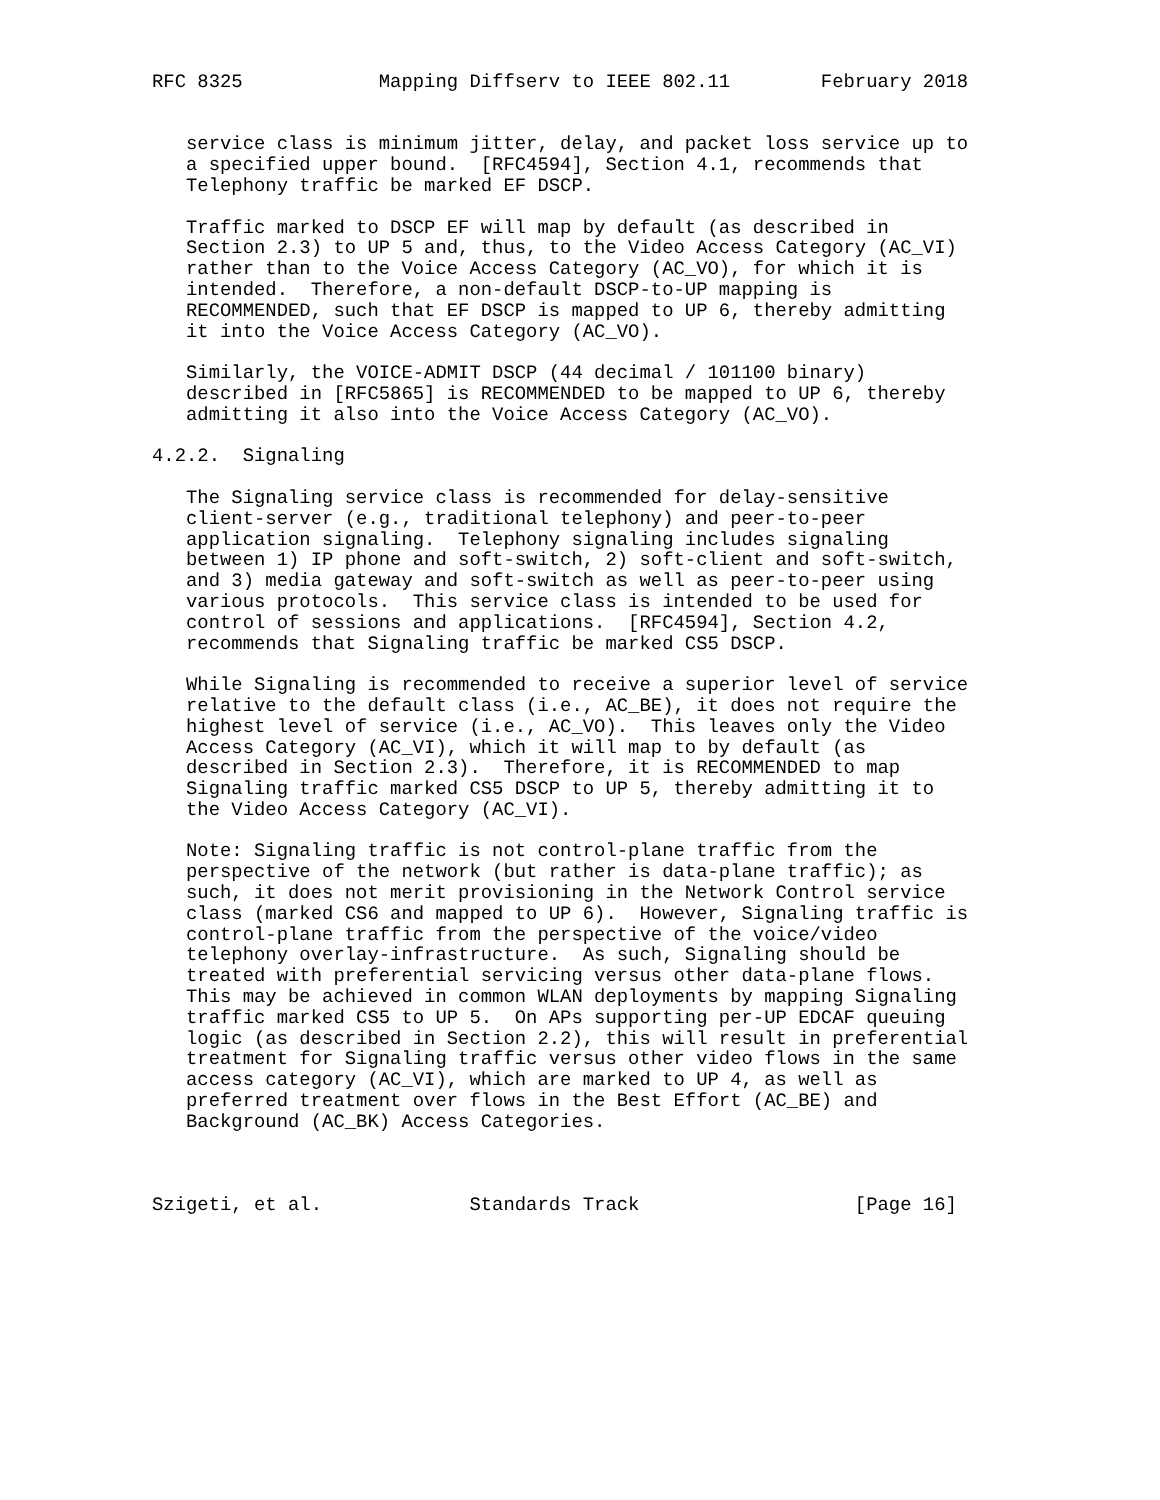RFC 8325            Mapping Diffserv to IEEE 802.11        February 2018


   service class is minimum jitter, delay, and packet loss service up to
   a specified upper bound.  [RFC4594], Section 4.1, recommends that
   Telephony traffic be marked EF DSCP.

   Traffic marked to DSCP EF will map by default (as described in
   Section 2.3) to UP 5 and, thus, to the Video Access Category (AC_VI)
   rather than to the Voice Access Category (AC_VO), for which it is
   intended.  Therefore, a non-default DSCP-to-UP mapping is
   RECOMMENDED, such that EF DSCP is mapped to UP 6, thereby admitting
   it into the Voice Access Category (AC_VO).

   Similarly, the VOICE-ADMIT DSCP (44 decimal / 101100 binary)
   described in [RFC5865] is RECOMMENDED to be mapped to UP 6, thereby
   admitting it also into the Voice Access Category (AC_VO).

4.2.2.  Signaling

   The Signaling service class is recommended for delay-sensitive
   client-server (e.g., traditional telephony) and peer-to-peer
   application signaling.  Telephony signaling includes signaling
   between 1) IP phone and soft-switch, 2) soft-client and soft-switch,
   and 3) media gateway and soft-switch as well as peer-to-peer using
   various protocols.  This service class is intended to be used for
   control of sessions and applications.  [RFC4594], Section 4.2,
   recommends that Signaling traffic be marked CS5 DSCP.

   While Signaling is recommended to receive a superior level of service
   relative to the default class (i.e., AC_BE), it does not require the
   highest level of service (i.e., AC_VO).  This leaves only the Video
   Access Category (AC_VI), which it will map to by default (as
   described in Section 2.3).  Therefore, it is RECOMMENDED to map
   Signaling traffic marked CS5 DSCP to UP 5, thereby admitting it to
   the Video Access Category (AC_VI).

   Note: Signaling traffic is not control-plane traffic from the
   perspective of the network (but rather is data-plane traffic); as
   such, it does not merit provisioning in the Network Control service
   class (marked CS6 and mapped to UP 6).  However, Signaling traffic is
   control-plane traffic from the perspective of the voice/video
   telephony overlay-infrastructure.  As such, Signaling should be
   treated with preferential servicing versus other data-plane flows.
   This may be achieved in common WLAN deployments by mapping Signaling
   traffic marked CS5 to UP 5.  On APs supporting per-UP EDCAF queuing
   logic (as described in Section 2.2), this will result in preferential
   treatment for Signaling traffic versus other video flows in the same
   access category (AC_VI), which are marked to UP 4, as well as
   preferred treatment over flows in the Best Effort (AC_BE) and
   Background (AC_BK) Access Categories.



Szigeti, et al.             Standards Track                   [Page 16]